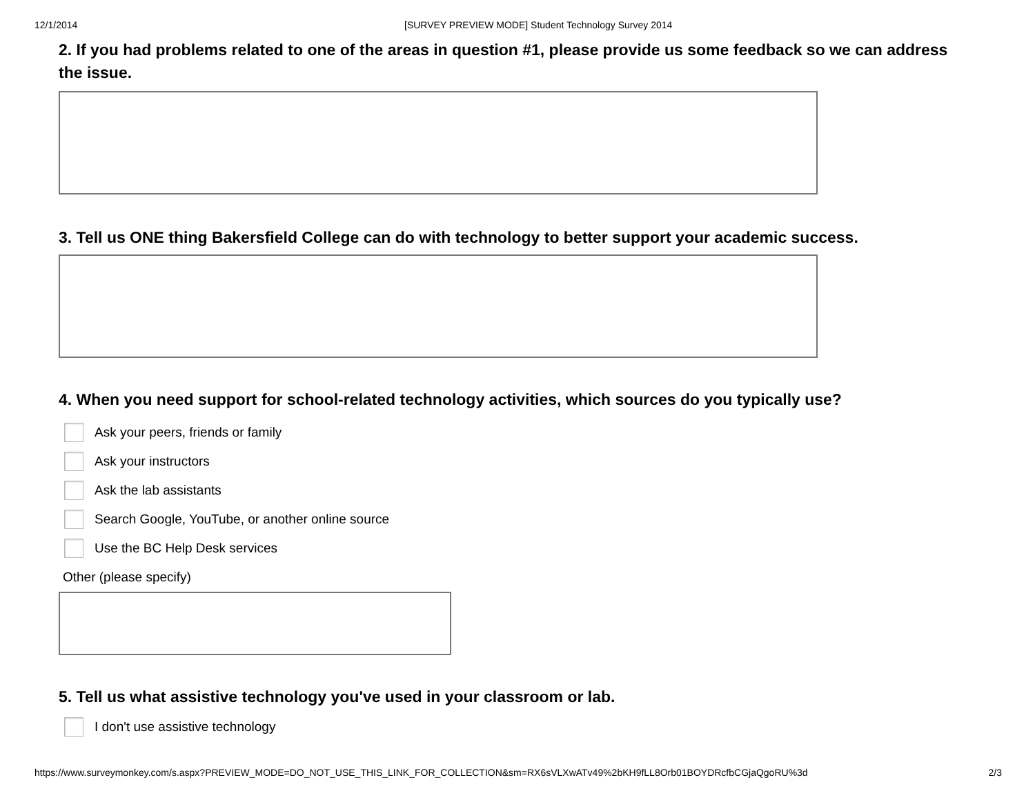12/1/2014 [SURVEY PREVIEW MODE] Student Technology Survey 2014
2. If you had problems related to one of the areas in question #1, please provide us some feedback so we can address the issue.
3. Tell us ONE thing Bakersfield College can do with technology to better support your academic success.
4. When you need support for school-related technology activities, which sources do you typically use?
Ask your peers, friends or family
Ask your instructors
Ask the lab assistants
Search Google, YouTube, or another online source
Use the BC Help Desk services
Other (please specify)
5. Tell us what assistive technology you've used in your classroom or lab.
I don't use assistive technology
https://www.surveymonkey.com/s.aspx?PREVIEW_MODE=DO_NOT_USE_THIS_LINK_FOR_COLLECTION&sm=RX6sVLXwATv49%2bKH9fLL8Orb01BOYDRcfbCGjaQgoRU%3d 2/3